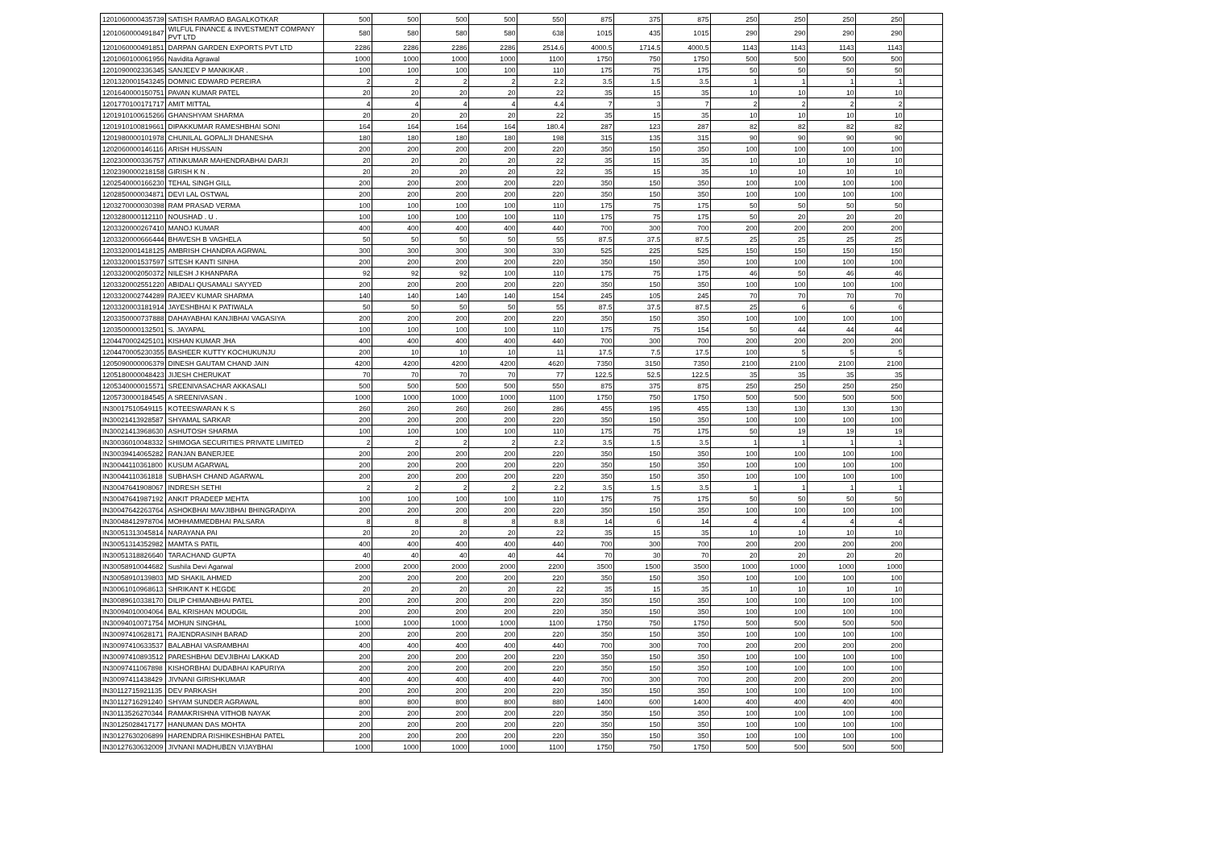| 1201060000435739 | SATISH RAMRAO BAGALKOTKAR | 500 | 500 | 500 | 500 | 550 | 875 | 375 | 875 | 250 | 250 | 250 | 250 | |
| 1201060000491847 | WILFUL FINANCE & INVESTMENT COMPANY PVT LTD | 580 | 580 | 580 | 580 | 638 | 1015 | 435 | 1015 | 290 | 290 | 290 | 290 | |
| 1201060000491851 | DARPAN GARDEN EXPORTS PVT LTD | 2286 | 2286 | 2286 | 2286 | 2514.6 | 4000.5 | 1714.5 | 4000.5 | 1143 | 1143 | 1143 | 1143 | |
| 1201060100061956 | Navidita Agrawal | 1000 | 1000 | 1000 | 1000 | 1100 | 1750 | 750 | 1750 | 500 | 500 | 500 | 500 | |
| 1201090002336345 | SANJEEV P MANKIKAR . | 100 | 100 | 100 | 100 | 110 | 175 | 75 | 175 | 50 | 50 | 50 | 50 | |
| 1201320001543245 | DOMNIC EDWARD PEREIRA | 2 | 2 | 2 | 2 | 2.2 | 3.5 | 1.5 | 3.5 | 1 | 1 | 1 | 1 | |
| 1201640000150751 | PAVAN KUMAR PATEL | 20 | 20 | 20 | 20 | 22 | 35 | 15 | 35 | 10 | 10 | 10 | 10 | |
| 1201770100171717 | AMIT MITTAL | 4 | 4 | 4 | 4 | 4.4 | 7 | 3 | 7 | 2 | 2 | 2 | 2 | |
| 1201910100615266 | GHANSHYAM SHARMA | 20 | 20 | 20 | 20 | 22 | 35 | 15 | 35 | 10 | 10 | 10 | 10 | |
| 1201910100819661 | DIPAKKUMAR RAMESHBHAI SONI | 164 | 164 | 164 | 164 | 180.4 | 287 | 123 | 287 | 82 | 82 | 82 | 82 | |
| 1201980000101978 | CHUNILAL GOPALJI DHANESHA | 180 | 180 | 180 | 180 | 198 | 315 | 135 | 315 | 90 | 90 | 90 | 90 | |
| 1202060000146116 | ARISH HUSSAIN | 200 | 200 | 200 | 200 | 220 | 350 | 150 | 350 | 100 | 100 | 100 | 100 | |
| 1202300000336757 | ATINKUMAR MAHENDRABHAI DARJI | 20 | 20 | 20 | 20 | 22 | 35 | 15 | 35 | 10 | 10 | 10 | 10 | |
| 1202390000218158 | GIRISH K N . | 20 | 20 | 20 | 20 | 22 | 35 | 15 | 35 | 10 | 10 | 10 | 10 | |
| 1202540000166230 | TEHAL SINGH GILL | 200 | 200 | 200 | 200 | 220 | 350 | 150 | 350 | 100 | 100 | 100 | 100 | |
| 1202850000034871 | DEVI LAL OSTWAL | 200 | 200 | 200 | 200 | 220 | 350 | 150 | 350 | 100 | 100 | 100 | 100 | |
| 1203270000030398 | RAM PRASAD VERMA | 100 | 100 | 100 | 100 | 110 | 175 | 75 | 175 | 50 | 50 | 50 | 50 | |
| 1203280000112110 | NOUSHAD . U . | 100 | 100 | 100 | 100 | 110 | 175 | 75 | 175 | 50 | 20 | 20 | 20 | |
| 1203320000267410 | MANOJ KUMAR | 400 | 400 | 400 | 400 | 440 | 700 | 300 | 700 | 200 | 200 | 200 | 200 | |
| 1203320000666444 | BHAVESH B VAGHELA | 50 | 50 | 50 | 50 | 55 | 87.5 | 37.5 | 87.5 | 25 | 25 | 25 | 25 | |
| 1203320001418125 | AMBRISH CHANDRA AGRWAL | 300 | 300 | 300 | 300 | 330 | 525 | 225 | 525 | 150 | 150 | 150 | 150 | |
| 1203320001537597 | SITESH KANTI SINHA | 200 | 200 | 200 | 200 | 220 | 350 | 150 | 350 | 100 | 100 | 100 | 100 | |
| 1203320002050372 | NILESH J KHANPARA | 92 | 92 | 92 | 100 | 110 | 175 | 75 | 175 | 46 | 50 | 46 | 46 | |
| 1203320002551220 | ABIDALI QUSAMALI SAYYED | 200 | 200 | 200 | 200 | 220 | 350 | 150 | 350 | 100 | 100 | 100 | 100 | |
| 1203320002744289 | RAJEEV KUMAR SHARMA | 140 | 140 | 140 | 140 | 154 | 245 | 105 | 245 | 70 | 70 | 70 | 70 | |
| 1203320003181914 | JAYESHBHAI K PATIWALA | 50 | 50 | 50 | 50 | 55 | 87.5 | 37.5 | 87.5 | 25 | 6 | 6 | 6 | |
| 1203350000737888 | DAHAYABHAI KANJIBHAI VAGASIYA | 200 | 200 | 200 | 200 | 220 | 350 | 150 | 350 | 100 | 100 | 100 | 100 | |
| 1203500000132501 | S. JAYAPAL | 100 | 100 | 100 | 100 | 110 | 175 | 75 | 154 | 50 | 44 | 44 | 44 | |
| 1204470002425101 | KISHAN KUMAR JHA | 400 | 400 | 400 | 400 | 440 | 700 | 300 | 700 | 200 | 200 | 200 | 200 | |
| 1204470005230355 | BASHEER KUTTY KOCHUKUNJU | 200 | 10 | 10 | 10 | 11 | 17.5 | 7.5 | 17.5 | 100 | 5 | 5 | 5 | |
| 1205090000006379 | DINESH GAUTAM CHAND JAIN | 4200 | 4200 | 4200 | 4200 | 4620 | 7350 | 3150 | 7350 | 2100 | 2100 | 2100 | 2100 | |
| 1205180000048423 | JIJESH CHERUKAT | 70 | 70 | 70 | 70 | 77 | 122.5 | 52.5 | 122.5 | 35 | 35 | 35 | 35 | |
| 1205340000015571 | SREENIVASACHAR AKKASALI | 500 | 500 | 500 | 500 | 550 | 875 | 375 | 875 | 250 | 250 | 250 | 250 | |
| 1205730000184545 | A SREENIVASAN . | 1000 | 1000 | 1000 | 1000 | 1100 | 1750 | 750 | 1750 | 500 | 500 | 500 | 500 | |
| IN30017510549115 | KOTEESWARAN K S | 260 | 260 | 260 | 260 | 286 | 455 | 195 | 455 | 130 | 130 | 130 | 130 | |
| IN30021413928587 | SHYAMAL SARKAR | 200 | 200 | 200 | 200 | 220 | 350 | 150 | 350 | 100 | 100 | 100 | 100 | |
| IN30021413968630 | ASHUTOSH SHARMA | 100 | 100 | 100 | 100 | 110 | 175 | 75 | 175 | 50 | 19 | 19 | 19 | |
| IN30036010048332 | SHIMOGA SECURITIES PRIVATE LIMITED | 2 | 2 | 2 | 2 | 2.2 | 3.5 | 1.5 | 3.5 | 1 | 1 | 1 | 1 | |
| IN30039414065282 | RANJAN BANERJEE | 200 | 200 | 200 | 200 | 220 | 350 | 150 | 350 | 100 | 100 | 100 | 100 | |
| IN30044110361800 | KUSUM AGARWAL | 200 | 200 | 200 | 200 | 220 | 350 | 150 | 350 | 100 | 100 | 100 | 100 | |
| IN30044110361818 | SUBHASH CHAND AGARWAL | 200 | 200 | 200 | 200 | 220 | 350 | 150 | 350 | 100 | 100 | 100 | 100 | |
| IN30047641908067 | INDRESH SETHI | 2 | 2 | 2 | 2 | 2.2 | 3.5 | 1.5 | 3.5 | 1 | 1 | 1 | 1 | |
| IN30047641987192 | ANKIT PRADEEP MEHTA | 100 | 100 | 100 | 100 | 110 | 175 | 75 | 175 | 50 | 50 | 50 | 50 | |
| IN30047642263764 | ASHOKBHAI MAVJIBHAI BHINGRADIYA | 200 | 200 | 200 | 200 | 220 | 350 | 150 | 350 | 100 | 100 | 100 | 100 | |
| IN30048412978704 | MOHHAMMEDBHAI PALSARA | 8 | 8 | 8 | 8 | 8.8 | 14 | 6 | 14 | 4 | 4 | 4 | 4 | |
| IN30051313045814 | NARAYANA PAI | 20 | 20 | 20 | 20 | 22 | 35 | 15 | 35 | 10 | 10 | 10 | 10 | |
| IN30051314352982 | MAMTA S PATIL | 400 | 400 | 400 | 400 | 440 | 700 | 300 | 700 | 200 | 200 | 200 | 200 | |
| IN30051318826640 | TARACHAND GUPTA | 40 | 40 | 40 | 40 | 44 | 70 | 30 | 70 | 20 | 20 | 20 | 20 | |
| IN30058910044682 | Sushila Devi Agarwal | 2000 | 2000 | 2000 | 2000 | 2200 | 3500 | 1500 | 3500 | 1000 | 1000 | 1000 | 1000 | |
| IN30058910139803 | MD SHAKIL AHMED | 200 | 200 | 200 | 200 | 220 | 350 | 150 | 350 | 100 | 100 | 100 | 100 | |
| IN30061010968613 | SHRIKANT K HEGDE | 20 | 20 | 20 | 20 | 22 | 35 | 15 | 35 | 10 | 10 | 10 | 10 | |
| IN30089610338170 | DILIP CHIMANBHAI PATEL | 200 | 200 | 200 | 200 | 220 | 350 | 150 | 350 | 100 | 100 | 100 | 100 | |
| IN30094010004064 | BAL KRISHAN MOUDGIL | 200 | 200 | 200 | 200 | 220 | 350 | 150 | 350 | 100 | 100 | 100 | 100 | |
| IN30094010071754 | MOHUN SINGHAL | 1000 | 1000 | 1000 | 1000 | 1100 | 1750 | 750 | 1750 | 500 | 500 | 500 | 500 | |
| IN30097410628171 | RAJENDRASINH BARAD | 200 | 200 | 200 | 200 | 220 | 350 | 150 | 350 | 100 | 100 | 100 | 100 | |
| IN30097410633537 | BALABHAI VASRAMBHAI | 400 | 400 | 400 | 400 | 440 | 700 | 300 | 700 | 200 | 200 | 200 | 200 | |
| IN30097410893512 | PARESHBHAI DEVJIBHAI LAKKAD | 200 | 200 | 200 | 200 | 220 | 350 | 150 | 350 | 100 | 100 | 100 | 100 | |
| IN30097411067898 | KISHORBHAI DUDABHAI KAPURIYA | 200 | 200 | 200 | 200 | 220 | 350 | 150 | 350 | 100 | 100 | 100 | 100 | |
| IN30097411438429 | JIVNANI GIRISHKUMAR | 400 | 400 | 400 | 400 | 440 | 700 | 300 | 700 | 200 | 200 | 200 | 200 | |
| IN30112715921135 | DEV PARKASH | 200 | 200 | 200 | 200 | 220 | 350 | 150 | 350 | 100 | 100 | 100 | 100 | |
| IN30112716291240 | SHYAM SUNDER AGRAWAL | 800 | 800 | 800 | 800 | 880 | 1400 | 600 | 1400 | 400 | 400 | 400 | 400 | |
| IN30113526270344 | RAMAKRISHNA VITHOB NAYAK | 200 | 200 | 200 | 200 | 220 | 350 | 150 | 350 | 100 | 100 | 100 | 100 | |
| IN30125028417177 | HANUMAN DAS MOHTA | 200 | 200 | 200 | 200 | 220 | 350 | 150 | 350 | 100 | 100 | 100 | 100 | |
| IN30127630206899 | HARENDRA RISHIKESHBHAI PATEL | 200 | 200 | 200 | 200 | 220 | 350 | 150 | 350 | 100 | 100 | 100 | 100 | |
| IN30127630632009 | JIVNANI MADHUBEN VIJAYBHAI | 1000 | 1000 | 1000 | 1000 | 1100 | 1750 | 750 | 1750 | 500 | 500 | 500 | 500 | |